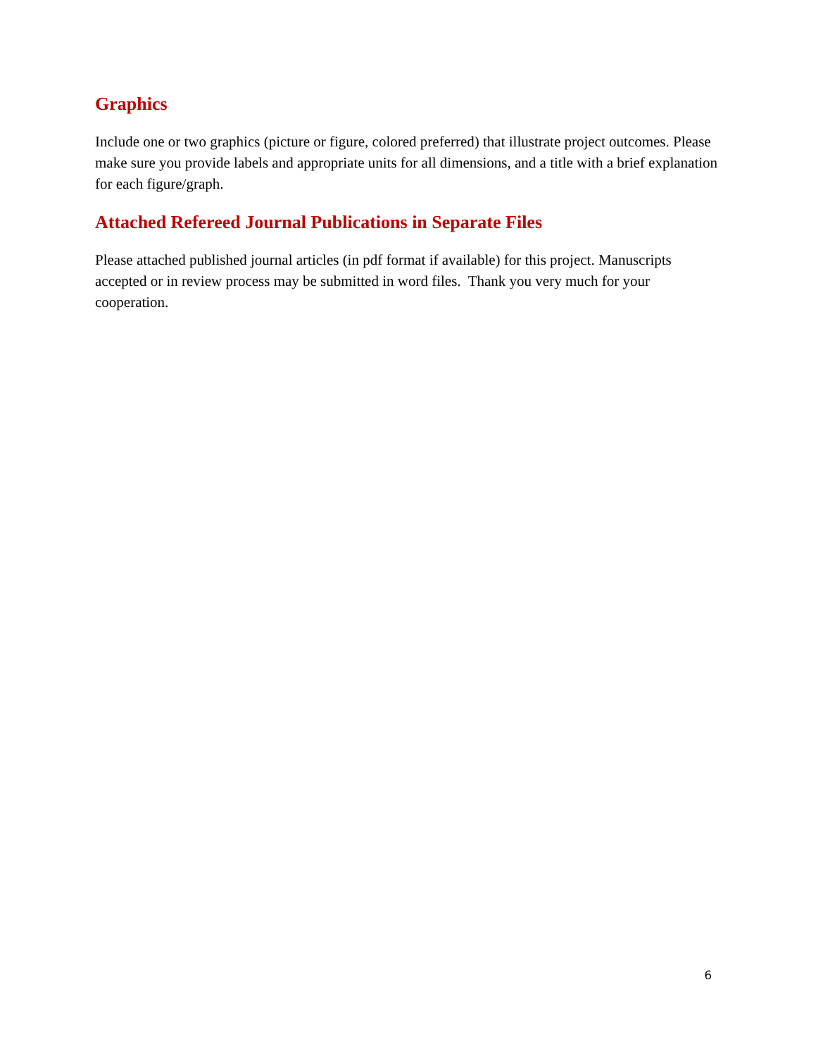Graphics
Include one or two graphics (picture or figure, colored preferred) that illustrate project outcomes. Please make sure you provide labels and appropriate units for all dimensions, and a title with a brief explanation for each figure/graph.
Attached Refereed Journal Publications in Separate Files
Please attached published journal articles (in pdf format if available) for this project. Manuscripts accepted or in review process may be submitted in word files. Thank you very much for your cooperation.
6